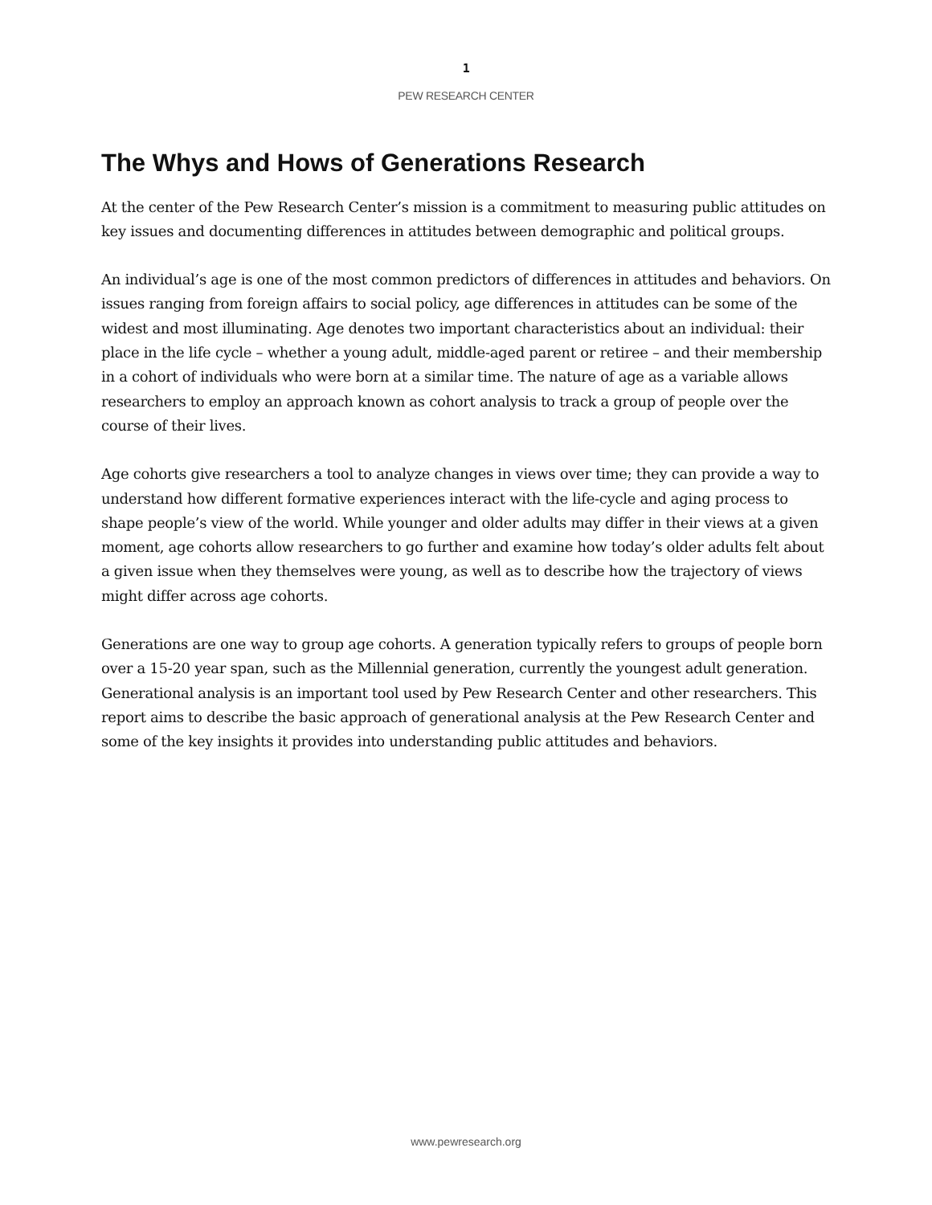1
PEW RESEARCH CENTER
The Whys and Hows of Generations Research
At the center of the Pew Research Center’s mission is a commitment to measuring public attitudes on key issues and documenting differences in attitudes between demographic and political groups.
An individual’s age is one of the most common predictors of differences in attitudes and behaviors. On issues ranging from foreign affairs to social policy, age differences in attitudes can be some of the widest and most illuminating. Age denotes two important characteristics about an individual: their place in the life cycle – whether a young adult, middle-aged parent or retiree – and their membership in a cohort of individuals who were born at a similar time. The nature of age as a variable allows researchers to employ an approach known as cohort analysis to track a group of people over the course of their lives.
Age cohorts give researchers a tool to analyze changes in views over time; they can provide a way to understand how different formative experiences interact with the life-cycle and aging process to shape people’s view of the world. While younger and older adults may differ in their views at a given moment, age cohorts allow researchers to go further and examine how today’s older adults felt about a given issue when they themselves were young, as well as to describe how the trajectory of views might differ across age cohorts.
Generations are one way to group age cohorts. A generation typically refers to groups of people born over a 15-20 year span, such as the Millennial generation, currently the youngest adult generation. Generational analysis is an important tool used by Pew Research Center and other researchers. This report aims to describe the basic approach of generational analysis at the Pew Research Center and some of the key insights it provides into understanding public attitudes and behaviors.
www.pewresearch.org